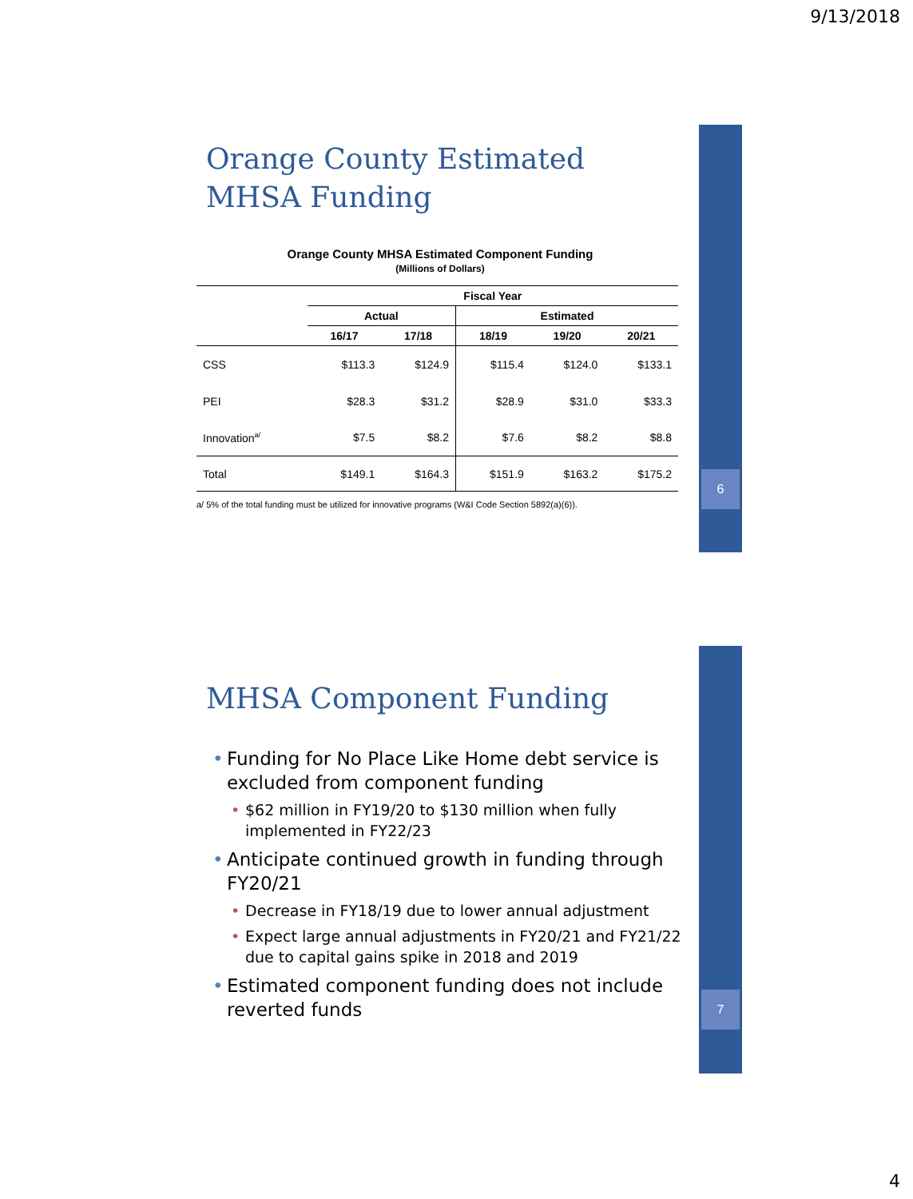9/13/2018
6
7
Orange County Estimated MHSA Funding
Orange County MHSA Estimated Component Funding
(Millions of Dollars)
| | Fiscal Year | | | | |
| --- | --- | --- | --- | --- | --- |
| | Actual | | Estimated | | |
| | 16/17 | 17/18 | 18/19 | 19/20 | 20/21 |
| CSS | $113.3 | $124.9 | $115.4 | $124.0 | $133.1 |
| PEI | $28.3 | $31.2 | $28.9 | $31.0 | $33.3 |
| Innovation<sup>a/</sup> | $7.5 | $8.2 | $7.6 | $8.2 | $8.8 |
| Total | $149.1 | $164.3 | $151.9 | $163.2 | $175.2 |
a/ 5% of the total funding must be utilized for innovative programs (W&I Code Section 5892(a)(6)).
MHSA Component Funding
Funding for No Place Like Home debt service is excluded from component funding
$62 million in FY19/20 to $130 million when fully implemented in FY22/23
Anticipate continued growth in funding through FY20/21
Decrease in FY18/19 due to lower annual adjustment
Expect large annual adjustments in FY20/21 and FY21/22 due to capital gains spike in 2018 and 2019
Estimated component funding does not include reverted funds
4